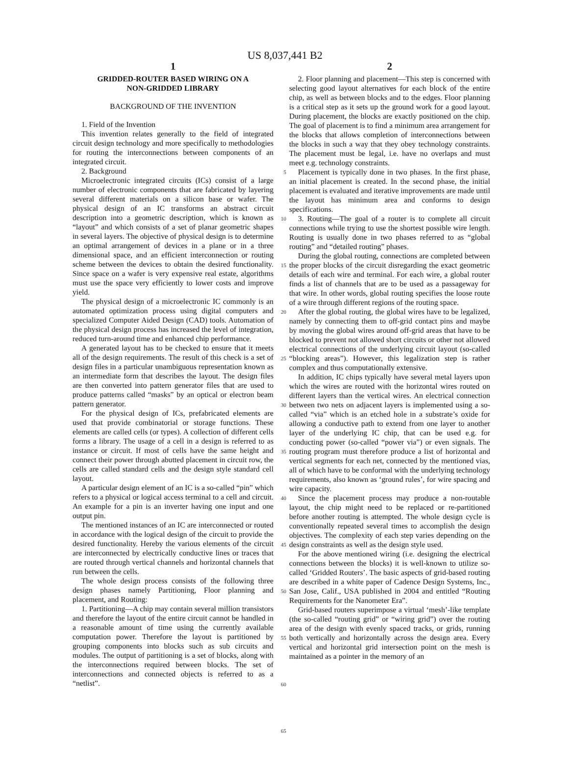US 8,037,441 B2
1
GRIDDED-ROUTER BASED WIRING ON A
NON-GRIDDED LIBRARY
BACKGROUND OF THE INVENTION
1. Field of the Invention
This invention relates generally to the field of integrated circuit design technology and more specifically to methodologies for routing the interconnections between components of an integrated circuit.
2. Background
Microelectronic integrated circuits (ICs) consist of a large number of electronic components that are fabricated by layering several different materials on a silicon base or wafer. The physical design of an IC transforms an abstract circuit description into a geometric description, which is known as “layout” and which consists of a set of planar geometric shapes in several layers. The objective of physical design is to determine an optimal arrangement of devices in a plane or in a three dimensional space, and an efficient interconnection or routing scheme between the devices to obtain the desired functionality. Since space on a wafer is very expensive real estate, algorithms must use the space very efficiently to lower costs and improve yield.
The physical design of a microelectronic IC commonly is an automated optimization process using digital computers and specialized Computer Aided Design (CAD) tools. Automation of the physical design process has increased the level of integration, reduced turn-around time and enhanced chip performance.
A generated layout has to be checked to ensure that it meets all of the design requirements. The result of this check is a set of design files in a particular unambiguous representation known as an intermediate form that describes the layout. The design files are then converted into pattern generator files that are used to produce patterns called “masks” by an optical or electron beam pattern generator.
For the physical design of ICs, prefabricated elements are used that provide combinatorial or storage functions. These elements are called cells (or types). A collection of different cells forms a library. The usage of a cell in a design is referred to as instance or circuit. If most of cells have the same height and connect their power through abutted placement in circuit row, the cells are called standard cells and the design style standard cell layout.
A particular design element of an IC is a so-called “pin” which refers to a physical or logical access terminal to a cell and circuit. An example for a pin is an inverter having one input and one output pin.
The mentioned instances of an IC are interconnected or routed in accordance with the logical design of the circuit to provide the desired functionality. Hereby the various elements of the circuit are interconnected by electrically conductive lines or traces that are routed through vertical channels and horizontal channels that run between the cells.
The whole design process consists of the following three design phases namely Partitioning, Floor planning and placement, and Routing:
1. Partitioning—A chip may contain several million transistors and therefore the layout of the entire circuit cannot be handled in a reasonable amount of time using the currently available computation power. Therefore the layout is partitioned by grouping components into blocks such as sub circuits and modules. The output of partitioning is a set of blocks, along with the interconnections required between blocks. The set of interconnections and connected objects is referred to as a “netlist”.
5
10
15
20
25
30
35
40
45
50
55
60
65
2
2. Floor planning and placement—This step is concerned with selecting good layout alternatives for each block of the entire chip, as well as between blocks and to the edges. Floor planning is a critical step as it sets up the ground work for a good layout. During placement, the blocks are exactly positioned on the chip. The goal of placement is to find a minimum area arrangement for the blocks that allows completion of interconnections between the blocks in such a way that they obey technology constraints. The placement must be legal, i.e. have no overlaps and must meet e.g. technology constraints.
Placement is typically done in two phases. In the first phase, an initial placement is created. In the second phase, the initial placement is evaluated and iterative improvements are made until the layout has minimum area and conforms to design specifications.
3. Routing—The goal of a router is to complete all circuit connections while trying to use the shortest possible wire length. Routing is usually done in two phases referred to as “global routing” and “detailed routing” phases.
During the global routing, connections are completed between the proper blocks of the circuit disregarding the exact geometric details of each wire and terminal. For each wire, a global router finds a list of channels that are to be used as a passageway for that wire. In other words, global routing specifies the loose route of a wire through different regions of the routing space.
After the global routing, the global wires have to be legalized, namely by connecting them to off-grid contact pins and maybe by moving the global wires around off-grid areas that have to be blocked to prevent not allowed short circuits or other not allowed electrical connections of the underlying circuit layout (so-called “blocking areas”). However, this legalization step is rather complex and thus computationally extensive.
In addition, IC chips typically have several metal layers upon which the wires are routed with the horizontal wires routed on different layers than the vertical wires. An electrical connection between two nets on adjacent layers is implemented using a so-called “via” which is an etched hole in a substrate’s oxide for allowing a conductive path to extend from one layer to another layer of the underlying IC chip, that can be used e.g. for conducting power (so-called “power via”) or even signals. The routing program must therefore produce a list of horizontal and vertical segments for each net, connected by the mentioned vias, all of which have to be conformal with the underlying technology requirements, also known as ‘ground rules’, for wire spacing and wire capacity.
Since the placement process may produce a non-routable layout, the chip might need to be replaced or re-partitioned before another routing is attempted. The whole design cycle is conventionally repeated several times to accomplish the design objectives. The complexity of each step varies depending on the design constraints as well as the design style used.
For the above mentioned wiring (i.e. designing the electrical connections between the blocks) it is well-known to utilize so-called ‘Gridded Routers’. The basic aspects of grid-based routing are described in a white paper of Cadence Design Systems, Inc., San Jose, Calif., USA published in 2004 and entitled “Routing Requirements for the Nanometer Era”.
Grid-based routers superimpose a virtual ‘mesh’-like template (the so-called “routing grid” or “wiring grid”) over the routing area of the design with evenly spaced tracks, or grids, running both vertically and horizontally across the design area. Every vertical and horizontal grid intersection point on the mesh is maintained as a pointer in the memory of an